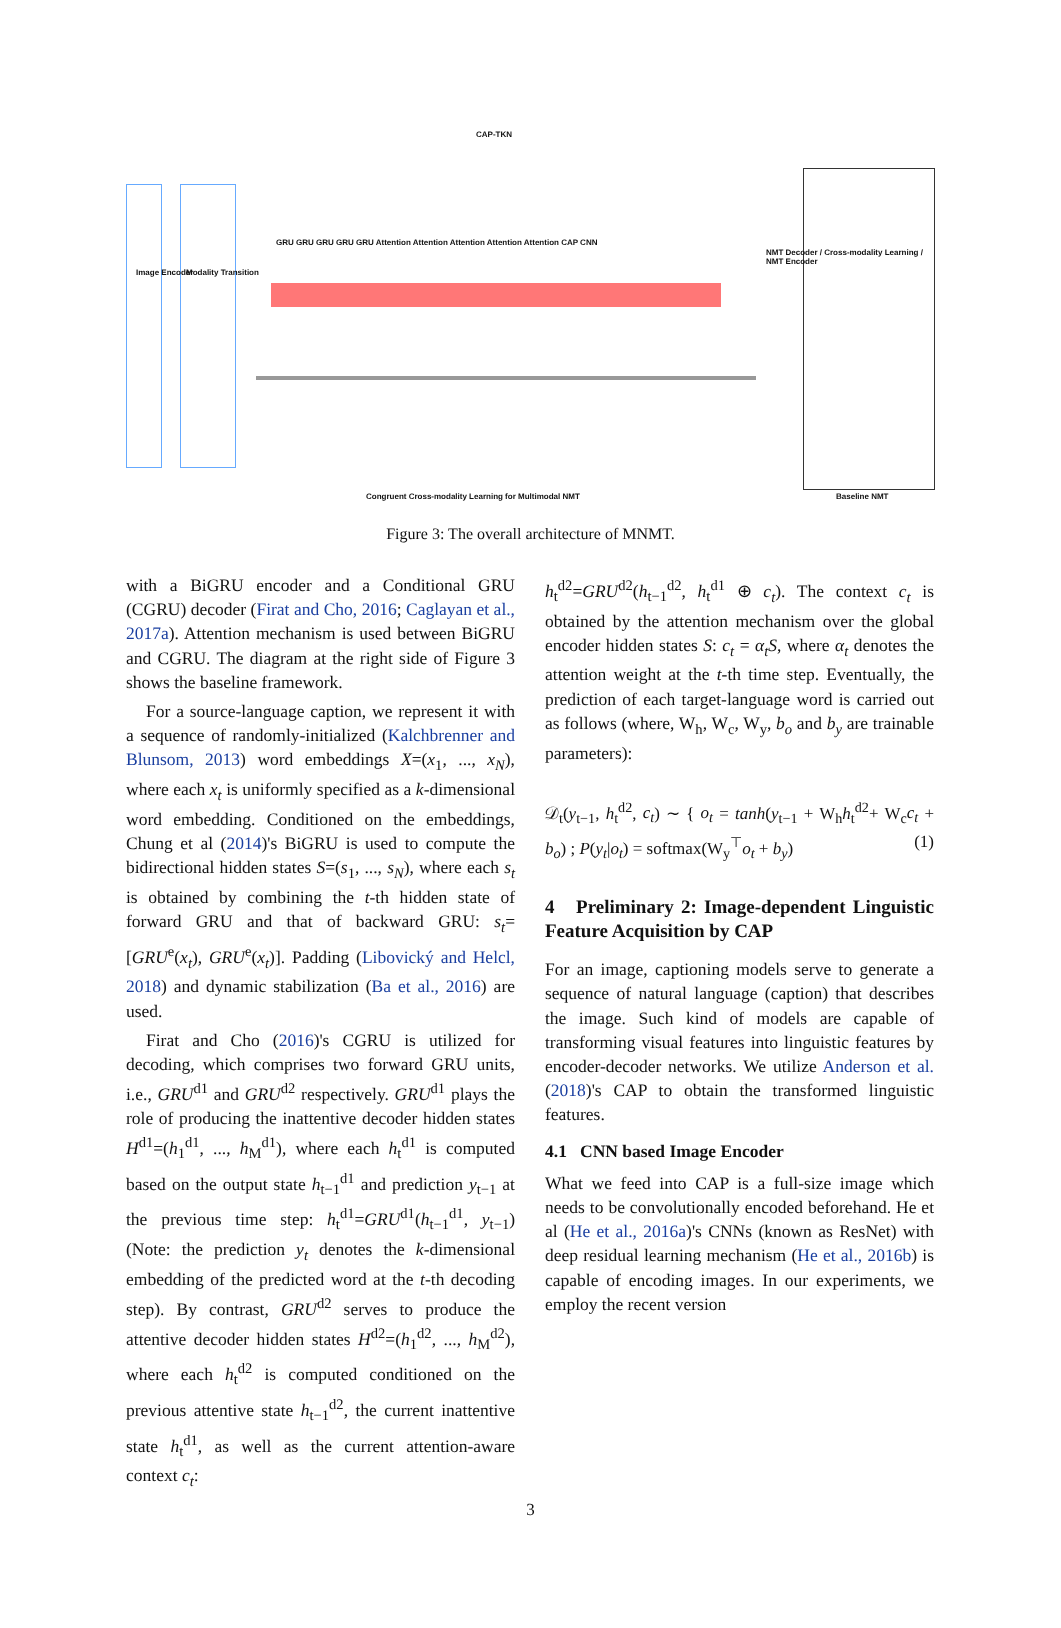CAP-TKN
Image Encoder Modality Transition
GRU GRU GRU GRU GRU Attention Attention Attention Attention Attention CAP CNN
NMT Decoder / Cross-modality Learning / NMT Encoder
Congruent Cross-modality Learning for Multimodal NMT
Baseline NMT
Figure 3: The overall architecture of MNMT.
with a BiGRU encoder and a Conditional GRU (CGRU) decoder (Firat and Cho, 2016; Caglayan et al., 2017a). Attention mechanism is used between BiGRU and CGRU. The diagram at the right side of Figure 3 shows the baseline framework.
For a source-language caption, we represent it with a sequence of randomly-initialized (Kalchbrenner and Blunsom, 2013) word embeddings X=(x<sub>1</sub>, ..., x<sub>N</sub>), where each x<sub>t</sub> is uniformly specified as a k-dimensional word embedding. Conditioned on the embeddings, Chung et al (2014)'s BiGRU is used to compute the bidirectional hidden states S=(s<sub>1</sub>, ..., s<sub>N</sub>), where each s<sub>t</sub> is obtained by combining the t-th hidden state of forward GRU and that of backward GRU: s<sub>t</sub>=[GRU<sup>e</sup>(x<sub>t</sub>), GRU<sup>e</sup>(x<sub>t</sub>)]. Padding (Libovický and Helcl, 2018) and dynamic stabilization (Ba et al., 2016) are used.
Firat and Cho (2016)'s CGRU is utilized for decoding, which comprises two forward GRU units, i.e., GRU<sup>d1</sup> and GRU<sup>d2</sup> respectively. GRU<sup>d1</sup> plays the role of producing the inattentive decoder hidden states H<sup>d1</sup>=(h<sub>1</sub><sup>d1</sup>, ..., h<sub>M</sub><sup>d1</sup>), where each h<sub>t</sub><sup>d1</sup> is computed based on the output state h<sub>t−1</sub><sup>d1</sup> and prediction y<sub>t−1</sub> at the previous time step: h<sub>t</sub><sup>d1</sup>=GRU<sup>d1</sup>(h<sub>t−1</sub><sup>d1</sup>, y<sub>t−1</sub>) (Note: the prediction y<sub>t</sub> denotes the k-dimensional embedding of the predicted word at the t-th decoding step). By contrast, GRU<sup>d2</sup> serves to produce the attentive decoder hidden states H<sup>d2</sup>=(h<sub>1</sub><sup>d2</sup>, ..., h<sub>M</sub><sup>d2</sup>), where each h<sub>t</sub><sup>d2</sup> is computed conditioned on the previous attentive state h<sub>t−1</sub><sup>d2</sup>, the current inattentive state h<sub>t</sub><sup>d1</sup>, as well as the current attention-aware context c<sub>t</sub>:
h<sub>t</sub><sup>d2</sup>=GRU<sup>d2</sup>(h<sub>t−1</sub><sup>d2</sup>, h<sub>t</sub><sup>d1</sup> ⊕ c<sub>t</sub>). The context c<sub>t</sub> is obtained by the attention mechanism over the global encoder hidden states S: c<sub>t</sub> = α<sub>t</sub>S, where α<sub>t</sub> denotes the attention weight at the t-th time step. Eventually, the prediction of each target-language word is carried out as follows (where, W<sub>h</sub>, W<sub>c</sub>, W<sub>y</sub>, b<sub>o</sub> and b<sub>y</sub> are trainable parameters):
𝒟<sub>t</sub>(y<sub>t−1</sub>, h<sub>t</sub><sup>d2</sup>, c<sub>t</sub>) ∼ { o<sub>t</sub> = tanh(y<sub>t−1</sub> + W<sub>h</sub>h<sub>t</sub><sup>d2</sup>+ W<sub>c</sub>c<sub>t</sub> + b<sub>o</sub>) ; P(y<sub>t</sub>|o<sub>t</sub>) = softmax(W<sub>y</sub><sup>⊤</sup>o<sub>t</sub> + b<sub>y</sub>) (1)
4 Preliminary 2: Image-dependent Linguistic Feature Acquisition by CAP
For an image, captioning models serve to generate a sequence of natural language (caption) that describes the image. Such kind of models are capable of transforming visual features into linguistic features by encoder-decoder networks. We utilize Anderson et al. (2018)'s CAP to obtain the transformed linguistic features.
4.1 CNN based Image Encoder
What we feed into CAP is a full-size image which needs to be convolutionally encoded beforehand. He et al (He et al., 2016a)'s CNNs (known as ResNet) with deep residual learning mechanism (He et al., 2016b) is capable of encoding images. In our experiments, we employ the recent version
3